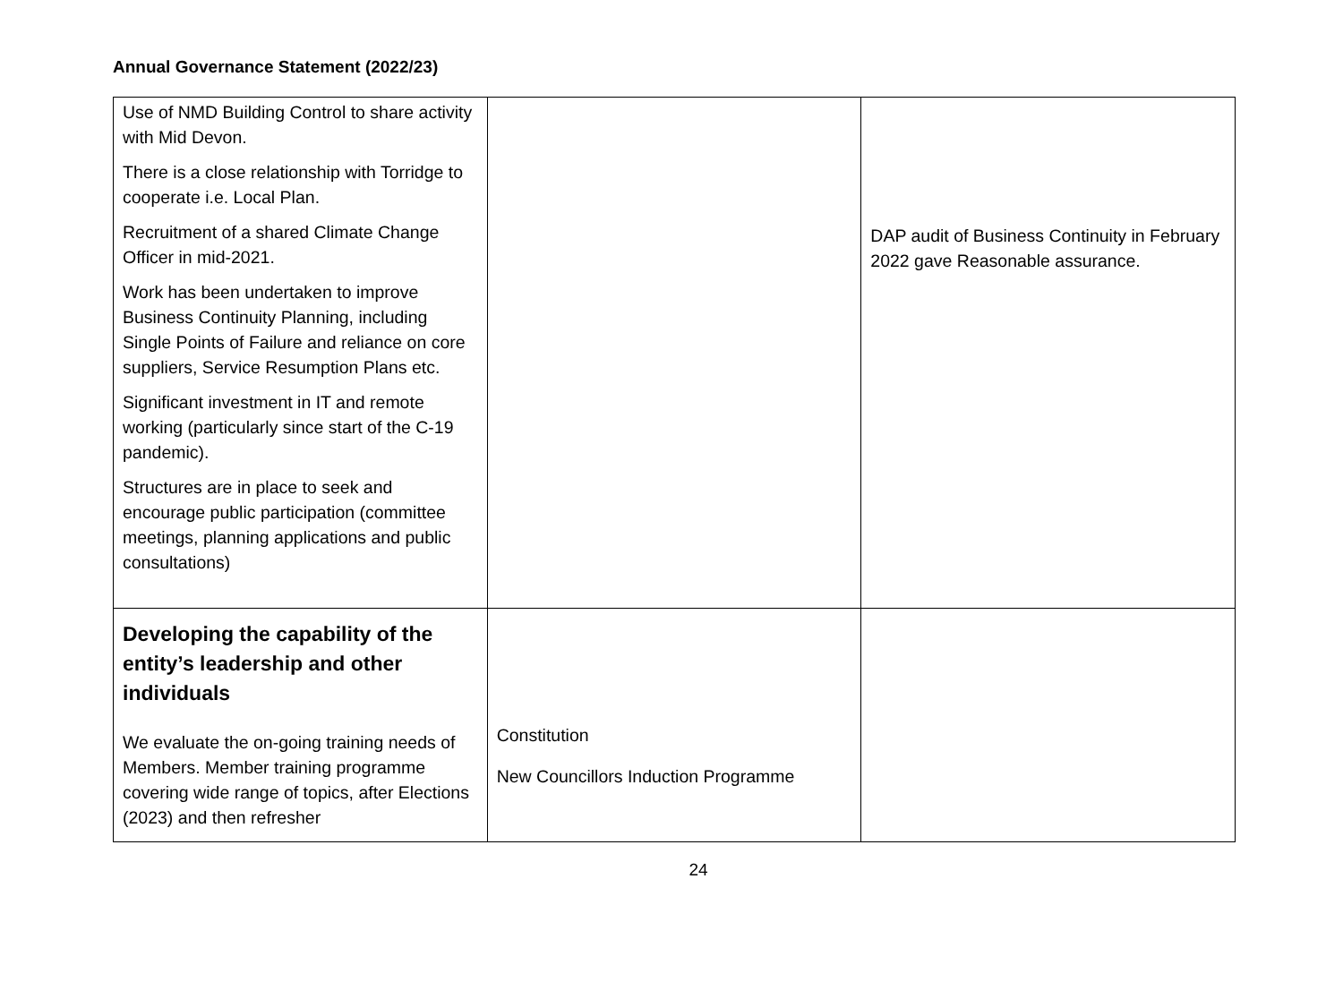Annual Governance Statement (2022/23)
| Use of NMD Building Control to share activity with Mid Devon. There is a close relationship with Torridge to cooperate i.e. Local Plan. Recruitment of a shared Climate Change Officer in mid-2021. Work has been undertaken to improve Business Continuity Planning, including Single Points of Failure and reliance on core suppliers, Service Resumption Plans etc. Significant investment in IT and remote working (particularly since start of the C-19 pandemic). Structures are in place to seek and encourage public participation (committee meetings, planning applications and public consultations) | | DAP audit of Business Continuity in February 2022 gave Reasonable assurance. |
| Developing the capability of the entity’s leadership and other individuals We evaluate the on-going training needs of Members. Member training programme covering wide range of topics, after Elections (2023) and then refresher | Constitution New Councillors Induction Programme | |
24